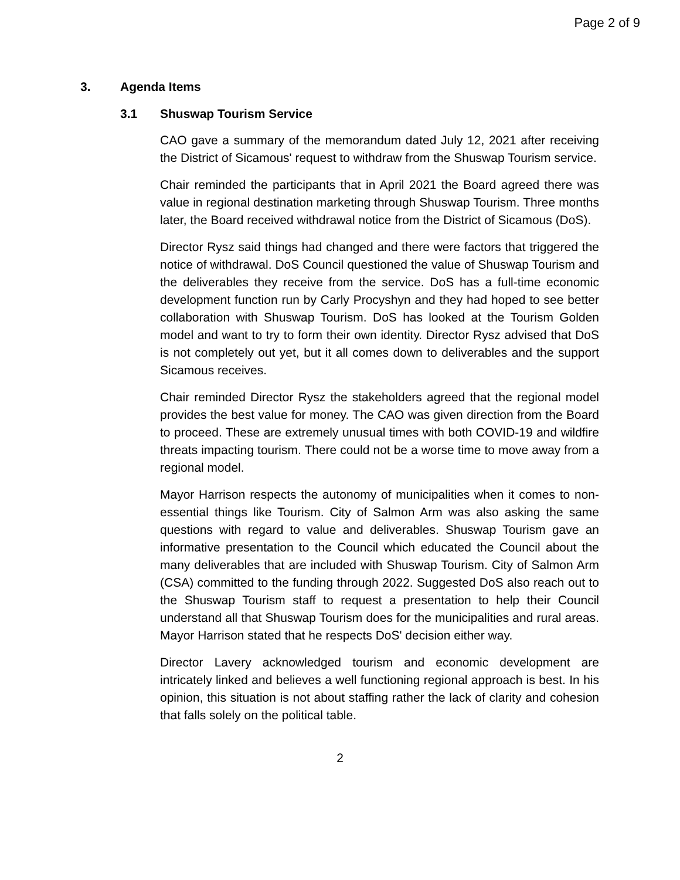Page 2 of 9
3. Agenda Items
3.1 Shuswap Tourism Service
CAO gave a summary of the memorandum dated July 12, 2021 after receiving the District of Sicamous' request to withdraw from the Shuswap Tourism service.
Chair reminded the participants that in April 2021 the Board agreed there was value in regional destination marketing through Shuswap Tourism. Three months later, the Board received withdrawal notice from the District of Sicamous (DoS).
Director Rysz said things had changed and there were factors that triggered the notice of withdrawal. DoS Council questioned the value of Shuswap Tourism and the deliverables they receive from the service. DoS has a full-time economic development function run by Carly Procyshyn and they had hoped to see better collaboration with Shuswap Tourism. DoS has looked at the Tourism Golden model and want to try to form their own identity. Director Rysz advised that DoS is not completely out yet, but it all comes down to deliverables and the support Sicamous receives.
Chair reminded Director Rysz the stakeholders agreed that the regional model provides the best value for money. The CAO was given direction from the Board to proceed. These are extremely unusual times with both COVID-19 and wildfire threats impacting tourism. There could not be a worse time to move away from a regional model.
Mayor Harrison respects the autonomy of municipalities when it comes to non-essential things like Tourism. City of Salmon Arm was also asking the same questions with regard to value and deliverables. Shuswap Tourism gave an informative presentation to the Council which educated the Council about the many deliverables that are included with Shuswap Tourism. City of Salmon Arm (CSA) committed to the funding through 2022. Suggested DoS also reach out to the Shuswap Tourism staff to request a presentation to help their Council understand all that Shuswap Tourism does for the municipalities and rural areas. Mayor Harrison stated that he respects DoS' decision either way.
Director Lavery acknowledged tourism and economic development are intricately linked and believes a well functioning regional approach is best. In his opinion, this situation is not about staffing rather the lack of clarity and cohesion that falls solely on the political table.
2